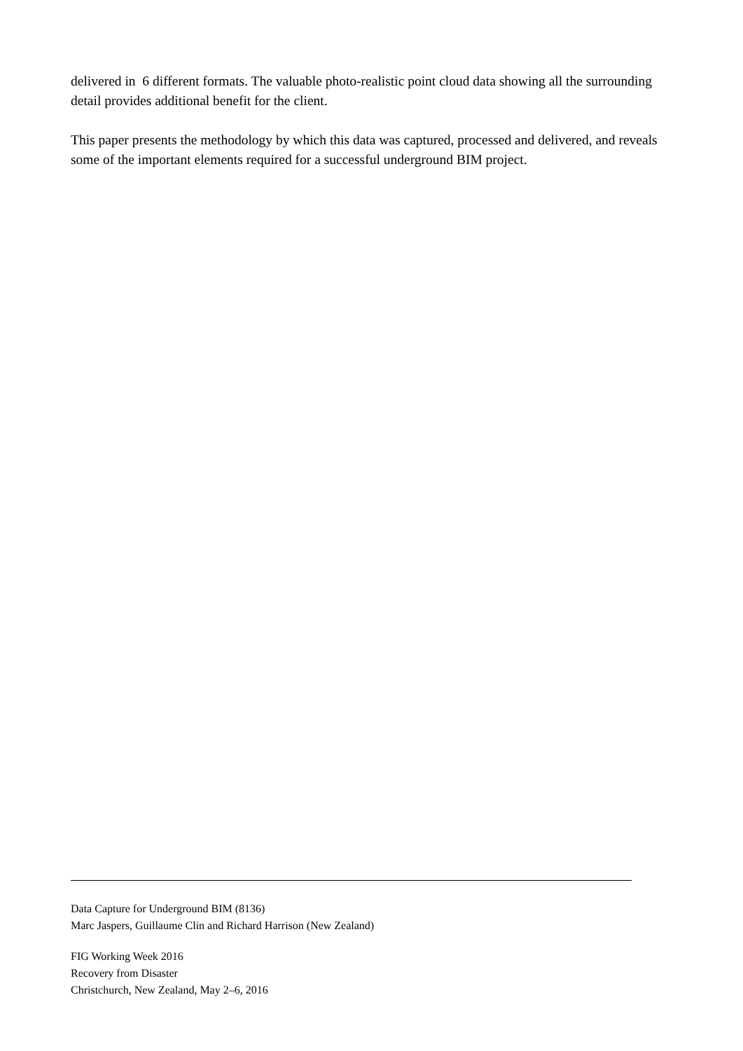delivered in 6 different formats. The valuable photo-realistic point cloud data showing all the surrounding detail provides additional benefit for the client.
This paper presents the methodology by which this data was captured, processed and delivered, and reveals some of the important elements required for a successful underground BIM project.
Data Capture for Underground BIM (8136)
Marc Jaspers, Guillaume Clin and Richard Harrison (New Zealand)
FIG Working Week 2016
Recovery from Disaster
Christchurch, New Zealand, May 2–6, 2016